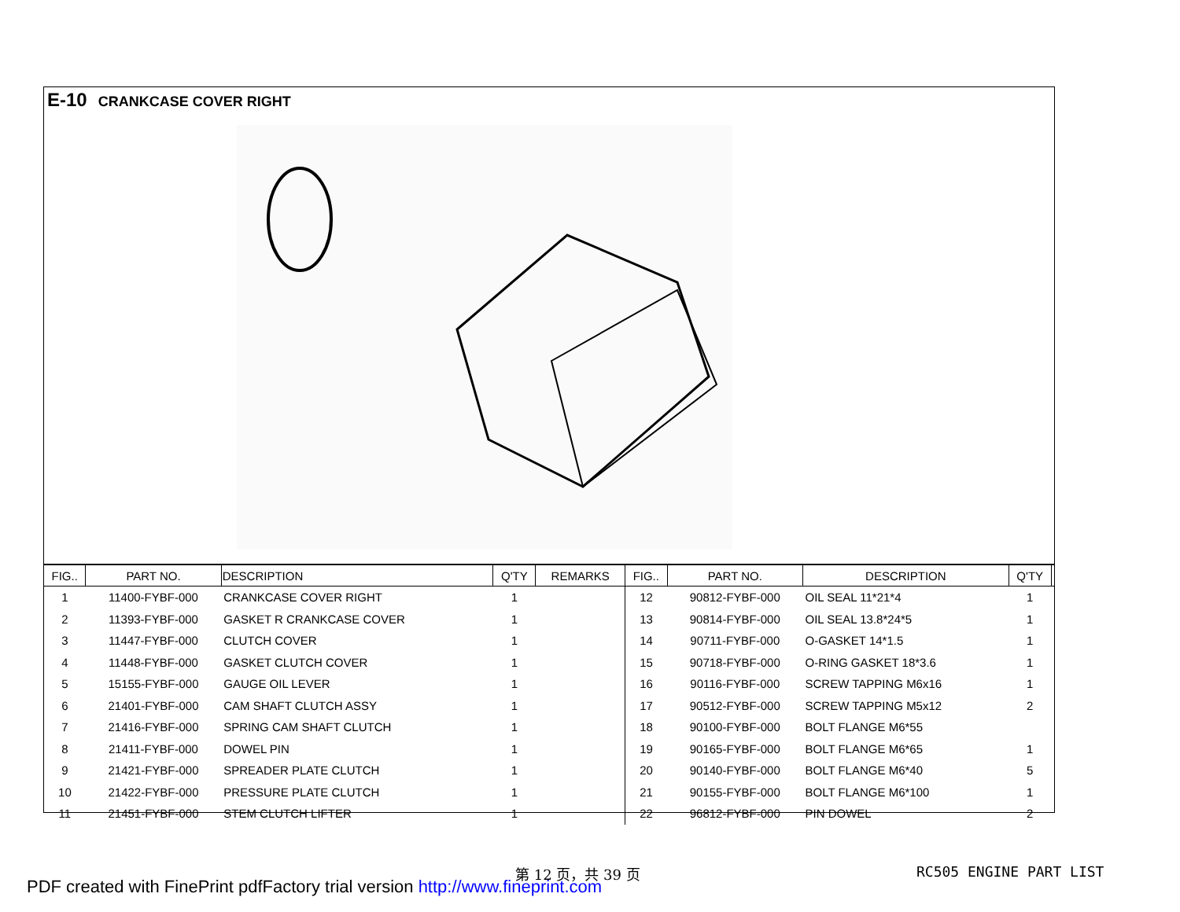E-10 CRANKCASE COVER RIGHT
| FIG.. | PART NO. | DESCRIPTION | Q'TY | REMARKS | FIG.. | PART NO. | DESCRIPTION | Q'TY | |
| --- | --- | --- | --- | --- | --- | --- | --- | --- | --- |
| 1 | 11400-FYBF-000 | CRANKCASE COVER RIGHT | 1 | | 12 | 90812-FYBF-000 | OIL SEAL 11*21*4 | 1 | |
| 2 | 11393-FYBF-000 | GASKET R CRANKCASE COVER | 1 | | 13 | 90814-FYBF-000 | OIL SEAL 13.8*24*5 | 1 | |
| 3 | 11447-FYBF-000 | CLUTCH COVER | 1 | | 14 | 90711-FYBF-000 | O-GASKET 14*1.5 | 1 | |
| 4 | 11448-FYBF-000 | GASKET CLUTCH COVER | 1 | | 15 | 90718-FYBF-000 | O-RING GASKET 18*3.6 | 1 | |
| 5 | 15155-FYBF-000 | GAUGE OIL LEVER | 1 | | 16 | 90116-FYBF-000 | SCREW TAPPING M6x16 | 1 | |
| 6 | 21401-FYBF-000 | CAM SHAFT CLUTCH ASSY | 1 | | 17 | 90512-FYBF-000 | SCREW TAPPING M5x12 | 2 | |
| 7 | 21416-FYBF-000 | SPRING CAM SHAFT CLUTCH | 1 | | 18 | 90100-FYBF-000 | BOLT FLANGE M6*55 | | |
| 8 | 21411-FYBF-000 | DOWEL PIN | 1 | | 19 | 90165-FYBF-000 | BOLT FLANGE M6*65 | 1 | |
| 9 | 21421-FYBF-000 | SPREADER PLATE CLUTCH | 1 | | 20 | 90140-FYBF-000 | BOLT FLANGE M6*40 | 5 | |
| 10 | 21422-FYBF-000 | PRESSURE PLATE CLUTCH | 1 | | 21 | 90155-FYBF-000 | BOLT FLANGE M6*100 | 1 | |
| 11 | 21451-FYBF-000 | STEM CLUTCH LIFTER | 1 | | 22 | 96812-FYBF-000 | PIN DOWEL | 2 | |
第 12 页，共 39 页 RC505 ENGINE PART LIST
PDF created with FinePrint pdfFactory trial version http://www.fineprint.com